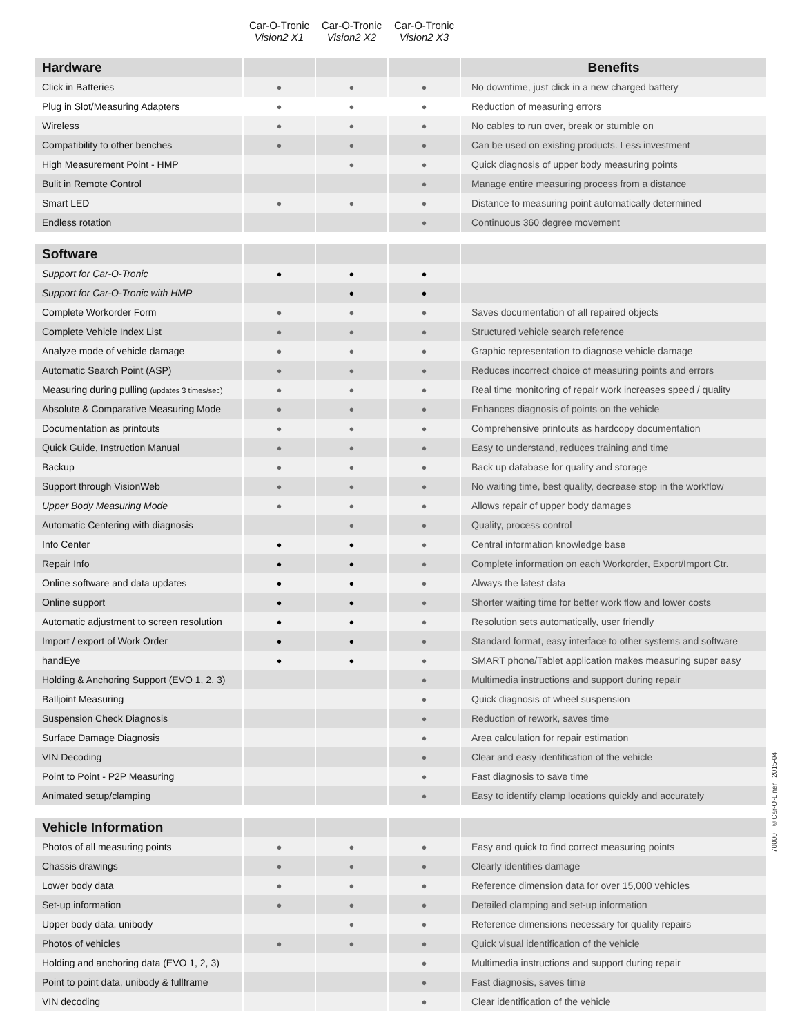| | Car-O-Tronic Vision2 X1 | Car-O-Tronic Vision2 X2 | Car-O-Tronic Vision2 X3 | |
| --- | --- | --- | --- | --- |
| Hardware | | | | Benefits |
| Click in Batteries | ● | ● | ● | No downtime, just click in a new charged battery |
| Plug in Slot/Measuring Adapters | ● | ● | ● | Reduction of measuring errors |
| Wireless | ● | ● | ● | No cables to run over, break or stumble on |
| Compatibility to other benches | ● | ● | ● | Can be used on existing products. Less investment |
| High Measurement Point - HMP | | ● | ● | Quick diagnosis of upper body measuring points |
| Bulit in Remote Control | | | ● | Manage entire measuring process from a distance |
| Smart LED | ● | ● | ● | Distance to measuring point automatically determined |
| Endless rotation | | | ● | Continuous 360 degree movement |
| Software | | | | |
| Support for Car-O-Tronic | ● | ● | ● | |
| Support for Car-O-Tronic with HMP | | ● | ● | |
| Complete Workorder Form | ● | ● | ● | Saves documentation of all repaired objects |
| Complete Vehicle Index List | ● | ● | ● | Structured vehicle search reference |
| Analyze mode of vehicle damage | ● | ● | ● | Graphic representation to diagnose vehicle damage |
| Automatic Search Point (ASP) | ● | ● | ● | Reduces incorrect choice of measuring points and errors |
| Measuring during pulling (updates 3 times/sec) | ● | ● | ● | Real time monitoring of repair work increases speed / quality |
| Absolute & Comparative Measuring Mode | ● | ● | ● | Enhances diagnosis of points on the vehicle |
| Documentation as printouts | ● | ● | ● | Comprehensive printouts as hardcopy documentation |
| Quick Guide, Instruction Manual | ● | ● | ● | Easy to understand, reduces training and time |
| Backup | ● | ● | ● | Back up database for quality and storage |
| Support through VisionWeb | ● | ● | ● | No waiting time, best quality, decrease stop in the workflow |
| Upper Body Measuring Mode | ● | ● | ● | Allows repair of upper body damages |
| Automatic Centering with diagnosis | | ● | ● | Quality, process control |
| Info Center | ● | ● | ● | Central information knowledge base |
| Repair Info | ● | ● | ● | Complete information on each Workorder, Export/Import Ctr. |
| Online software and data updates | ● | ● | ● | Always the latest data |
| Online support | ● | ● | ● | Shorter waiting time for better work flow and lower costs |
| Automatic adjustment to screen resolution | ● | ● | ● | Resolution sets automatically, user friendly |
| Import / export of Work Order | ● | ● | ● | Standard format, easy interface to other systems and software |
| handEye | ● | ● | ● | SMART phone/Tablet application makes measuring super easy |
| Holding & Anchoring Support (EVO 1, 2, 3) | | | ● | Multimedia instructions and support during repair |
| Balljoint Measuring | | | ● | Quick diagnosis of wheel suspension |
| Suspension Check Diagnosis | | | ● | Reduction of rework, saves time |
| Surface Damage Diagnosis | | | ● | Area calculation for repair estimation |
| VIN Decoding | | | ● | Clear and easy identification of the vehicle |
| Point to Point - P2P Measuring | | | ● | Fast diagnosis to save time |
| Animated setup/clamping | | | ● | Easy to identify clamp locations quickly and accurately |
| Vehicle Information | | | | |
| Photos of all measuring points | ● | ● | ● | Easy and quick to find correct measuring points |
| Chassis drawings | ● | ● | ● | Clearly identifies damage |
| Lower body data | ● | ● | ● | Reference dimension data for over 15,000 vehicles |
| Set-up information | ● | ● | ● | Detailed clamping and set-up information |
| Upper body data, unibody | | ● | ● | Reference dimensions necessary for quality repairs |
| Photos of vehicles | ● | ● | ● | Quick visual identification of the vehicle |
| Holding and anchoring data (EVO 1, 2, 3) | | | ● | Multimedia instructions and support during repair |
| Point to point data, unibody & fullframe | | | ● | Fast diagnosis, saves time |
| VIN decoding | | | ● | Clear identification of the vehicle |
70000 ©Car-O-Liner 2015-04